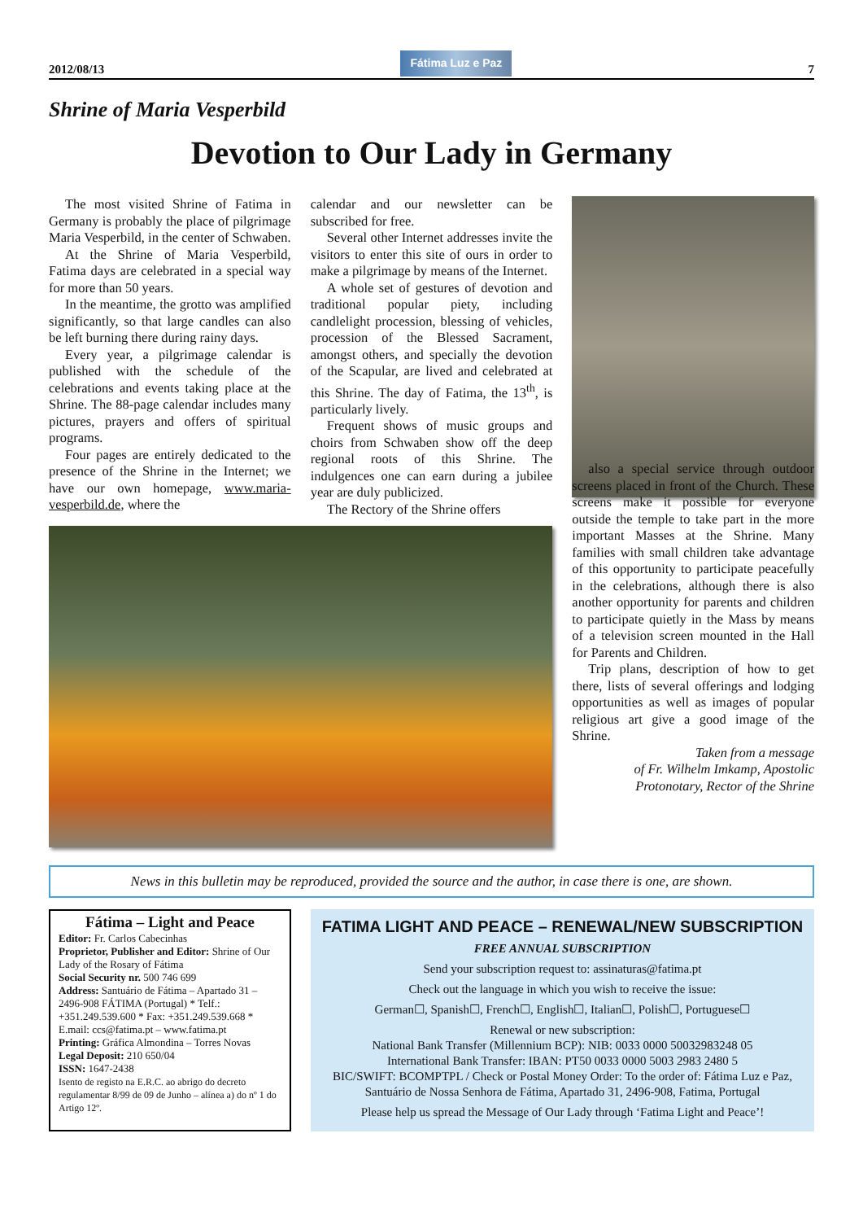2012/08/13
Fátima Luz e Paz
7
Shrine of Maria Vesperbild
Devotion to Our Lady in Germany
The most visited Shrine of Fatima in Germany is probably the place of pilgrimage Maria Vesperbild, in the center of Schwaben.
At the Shrine of Maria Vesperbild, Fatima days are celebrated in a special way for more than 50 years.
In the meantime, the grotto was amplified significantly, so that large candles can also be left burning there during rainy days.
Every year, a pilgrimage calendar is published with the schedule of the celebrations and events taking place at the Shrine. The 88-page calendar includes many pictures, prayers and offers of spiritual programs.
Four pages are entirely dedicated to the presence of the Shrine in the Internet; we have our own homepage, www.maria-vesperbild.de, where the
calendar and our newsletter can be subscribed for free.
Several other Internet addresses invite the visitors to enter this site of ours in order to make a pilgrimage by means of the Internet.
A whole set of gestures of devotion and traditional popular piety, including candlelight procession, blessing of vehicles, procession of the Blessed Sacrament, amongst others, and specially the devotion of the Scapular, are lived and celebrated at this Shrine. The day of Fatima, the 13<sup>th</sup>, is particularly lively.
Frequent shows of music groups and choirs from Schwaben show off the deep regional roots of this Shrine. The indulgences one can earn during a jubilee year are duly publicized.
The Rectory of the Shrine offers
also a special service through outdoor screens placed in front of the Church. These screens make it possible for everyone outside the temple to take part in the more important Masses at the Shrine. Many families with small children take advantage of this opportunity to participate peacefully in the celebrations, although there is also another opportunity for parents and children to participate quietly in the Mass by means of a television screen mounted in the Hall for Parents and Children.
Trip plans, description of how to get there, lists of several offerings and lodging opportunities as well as images of popular religious art give a good image of the Shrine.
Taken from a message
of Fr. Wilhelm Imkamp, Apostolic
Protonotary, Rector of the Shrine
News in this bulletin may be reproduced, provided the source and the author, in case there is one, are shown.
Fátima – Light and Peace
Editor: Fr. Carlos Cabecinhas
Proprietor, Publisher and Editor: Shrine of Our Lady of the Rosary of Fátima
Social Security nr. 500 746 699
Address: Santuário de Fátima – Apartado 31 – 2496-908 FÁTIMA (Portugal) * Telf.: +351.249.539.600 * Fax: +351.249.539.668 * E.mail: ccs@fatima.pt – www.fatima.pt
Printing: Gráfica Almondina – Torres Novas
Legal Deposit: 210 650/04
ISSN: 1647-2438
Isento de registo na E.R.C. ao abrigo do decreto regulamentar 8/99 de 09 de Junho – alínea a) do nº 1 do Artigo 12º.
FATIMA LIGHT AND PEACE – RENEWAL/NEW SUBSCRIPTION
FREE ANNUAL SUBSCRIPTION
Send your subscription request to: assinaturas@fatima.pt
Check out the language in which you wish to receive the issue:
German☐, Spanish☐, French☐, English☐, Italian☐, Polish☐, Portuguese☐
Renewal or new subscription:
National Bank Transfer (Millennium BCP): NIB: 0033 0000 50032983248 05
International Bank Transfer: IBAN: PT50 0033 0000 5003 2983 2480 5
BIC/SWIFT: BCOMPTPL / Check or Postal Money Order: To the order of: Fátima Luz e Paz, Santuário de Nossa Senhora de Fátima, Apartado 31, 2496-908, Fatima, Portugal
Please help us spread the Message of Our Lady through ‘Fatima Light and Peace’!